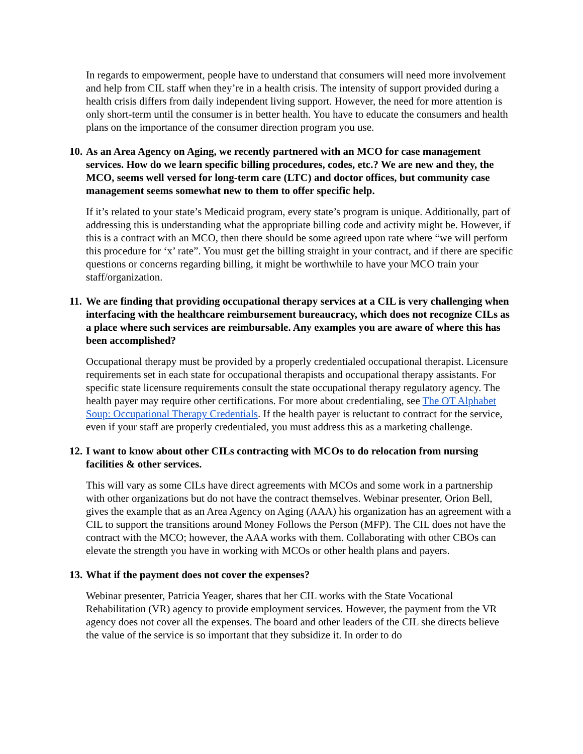In regards to empowerment, people have to understand that consumers will need more involvement and help from CIL staff when they’re in a health crisis. The intensity of support provided during a health crisis differs from daily independent living support. However, the need for more attention is only short-term until the consumer is in better health. You have to educate the consumers and health plans on the importance of the consumer direction program you use.
10. As an Area Agency on Aging, we recently partnered with an MCO for case management services. How do we learn specific billing procedures, codes, etc.? We are new and they, the MCO, seems well versed for long-term care (LTC) and doctor offices, but community case management seems somewhat new to them to offer specific help.
If it’s related to your state’s Medicaid program, every state’s program is unique. Additionally, part of addressing this is understanding what the appropriate billing code and activity might be. However, if this is a contract with an MCO, then there should be some agreed upon rate where “we will perform this procedure for ‘x’ rate”. You must get the billing straight in your contract, and if there are specific questions or concerns regarding billing, it might be worthwhile to have your MCO train your staff/organization.
11. We are finding that providing occupational therapy services at a CIL is very challenging when interfacing with the healthcare reimbursement bureaucracy, which does not recognize CILs as a place where such services are reimbursable. Any examples you are aware of where this has been accomplished?
Occupational therapy must be provided by a properly credentialed occupational therapist. Licensure requirements set in each state for occupational therapists and occupational therapy assistants. For specific state licensure requirements consult the state occupational therapy regulatory agency. The health payer may require other certifications. For more about credentialing, see The OT Alphabet Soup: Occupational Therapy Credentials. If the health payer is reluctant to contract for the service, even if your staff are properly credentialed, you must address this as a marketing challenge.
12. I want to know about other CILs contracting with MCOs to do relocation from nursing facilities & other services.
This will vary as some CILs have direct agreements with MCOs and some work in a partnership with other organizations but do not have the contract themselves. Webinar presenter, Orion Bell, gives the example that as an Area Agency on Aging (AAA) his organization has an agreement with a CIL to support the transitions around Money Follows the Person (MFP). The CIL does not have the contract with the MCO; however, the AAA works with them. Collaborating with other CBOs can elevate the strength you have in working with MCOs or other health plans and payers.
13. What if the payment does not cover the expenses?
Webinar presenter, Patricia Yeager, shares that her CIL works with the State Vocational Rehabilitation (VR) agency to provide employment services. However, the payment from the VR agency does not cover all the expenses. The board and other leaders of the CIL she directs believe the value of the service is so important that they subsidize it. In order to do